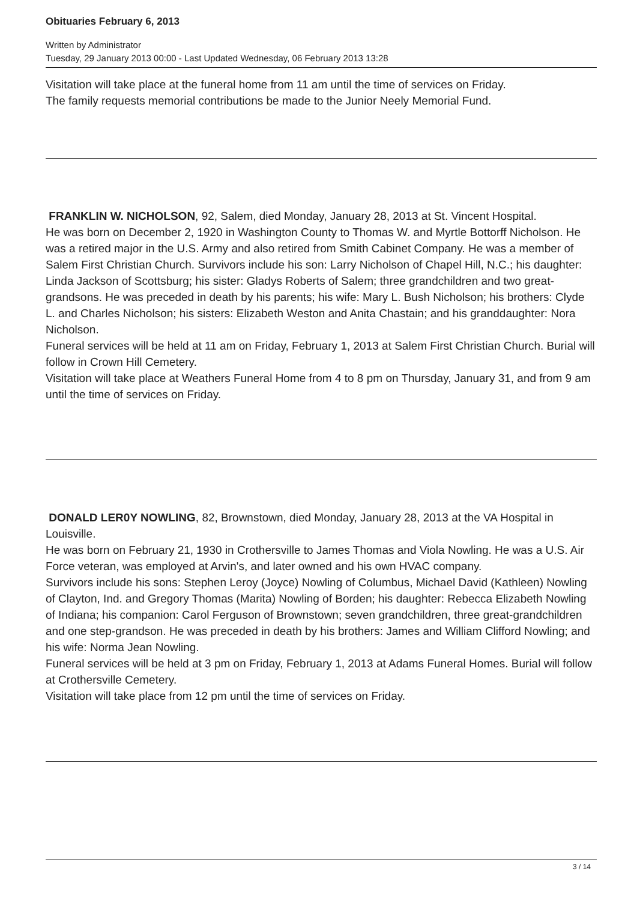Obituaries February 6, 2013
Written by Administrator
Tuesday, 29 January 2013 00:00 - Last Updated Wednesday, 06 February 2013 13:28
Visitation will take place at the funeral home from 11 am until the time of services on Friday.
The family requests memorial contributions be made to the Junior Neely Memorial Fund.
FRANKLIN W. NICHOLSON, 92, Salem, died Monday, January 28, 2013 at St. Vincent Hospital.
He was born on December 2, 1920 in Washington County to Thomas W. and Myrtle Bottorff Nicholson. He was a retired major in the U.S. Army and also retired from Smith Cabinet Company. He was a member of Salem First Christian Church. Survivors include his son: Larry Nicholson of Chapel Hill, N.C.; his daughter: Linda Jackson of Scottsburg; his sister: Gladys Roberts of Salem; three grandchildren and two great-grandsons. He was preceded in death by his parents; his wife: Mary L. Bush Nicholson; his brothers: Clyde L. and Charles Nicholson; his sisters: Elizabeth Weston and Anita Chastain; and his granddaughter: Nora Nicholson.
Funeral services will be held at 11 am on Friday, February 1, 2013 at Salem First Christian Church. Burial will follow in Crown Hill Cemetery.
Visitation will take place at Weathers Funeral Home from 4 to 8 pm on Thursday, January 31, and from 9 am until the time of services on Friday.
DONALD LER0Y NOWLING, 82, Brownstown, died Monday, January 28, 2013 at the VA Hospital in Louisville.
He was born on February 21, 1930 in Crothersville to James Thomas and Viola Nowling. He was a U.S. Air Force veteran, was employed at Arvin's, and later owned and his own HVAC company.
Survivors include his sons: Stephen Leroy (Joyce) Nowling of Columbus, Michael David (Kathleen) Nowling of Clayton, Ind. and Gregory Thomas (Marita) Nowling of Borden; his daughter: Rebecca Elizabeth Nowling of Indiana; his companion: Carol Ferguson of Brownstown; seven grandchildren, three great-grandchildren and one step-grandson. He was preceded in death by his brothers: James and William Clifford Nowling; and his wife: Norma Jean Nowling.
Funeral services will be held at 3 pm on Friday, February 1, 2013 at Adams Funeral Homes. Burial will follow at Crothersville Cemetery.
Visitation will take place from 12 pm until the time of services on Friday.
3 / 14